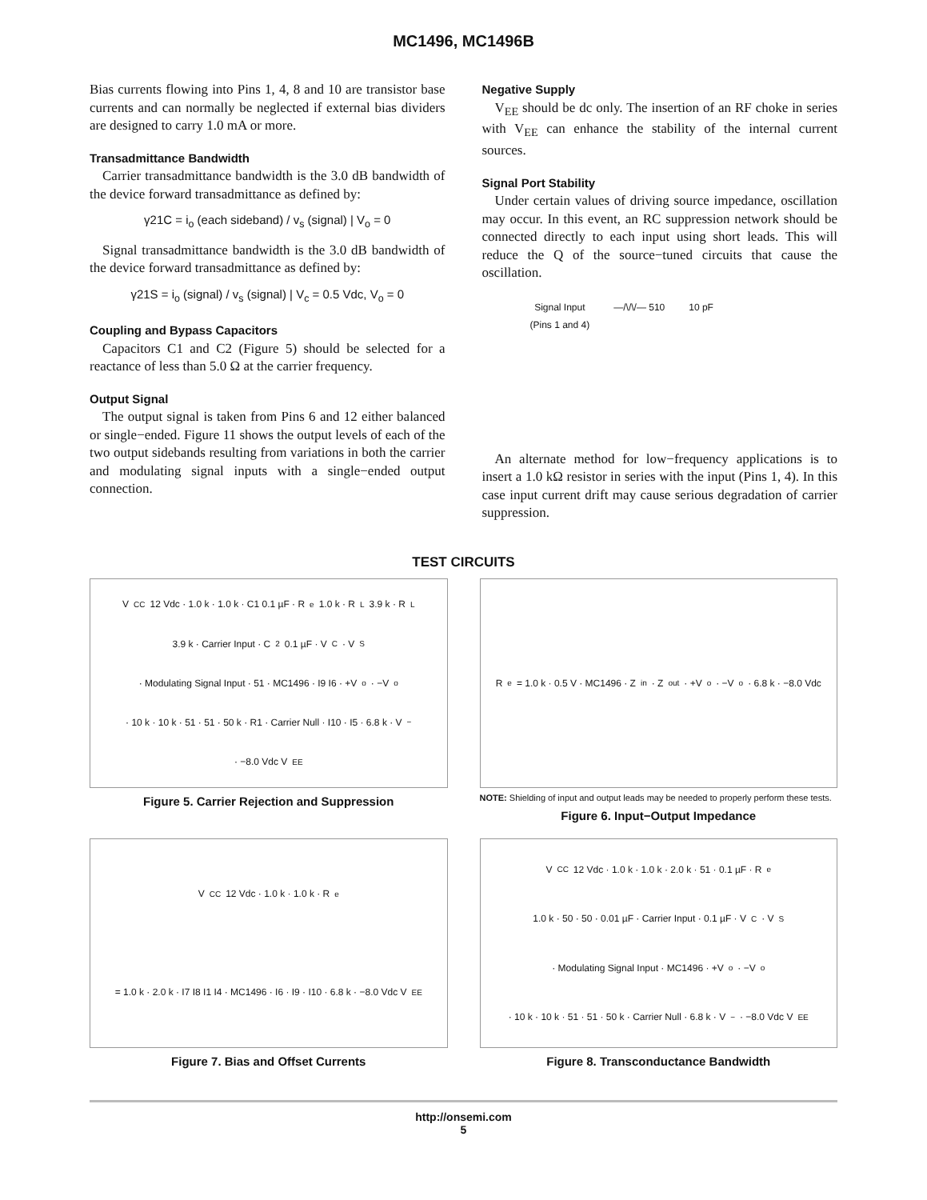MC1496, MC1496B
Bias currents flowing into Pins 1, 4, 8 and 10 are transistor base currents and can normally be neglected if external bias dividers are designed to carry 1.0 mA or more.
Transadmittance Bandwidth
Carrier transadmittance bandwidth is the 3.0 dB bandwidth of the device forward transadmittance as defined by:
γ21C = i<sub>o</sub> (each sideband) / v<sub>s</sub> (signal) | V<sub>o</sub> = 0
Signal transadmittance bandwidth is the 3.0 dB bandwidth of the device forward transadmittance as defined by:
γ21S = i<sub>o</sub> (signal) / v<sub>s</sub> (signal) | V<sub>c</sub> = 0.5 Vdc, V<sub>o</sub> = 0
Coupling and Bypass Capacitors
Capacitors C1 and C2 (Figure 5) should be selected for a reactance of less than 5.0 Ω at the carrier frequency.
Output Signal
The output signal is taken from Pins 6 and 12 either balanced or single−ended. Figure 11 shows the output levels of each of the two output sidebands resulting from variations in both the carrier and modulating signal inputs with a single−ended output connection.
Negative Supply
V<sub>EE</sub> should be dc only. The insertion of an RF choke in series with V<sub>EE</sub> can enhance the stability of the internal current sources.
Signal Port Stability
Under certain values of driving source impedance, oscillation may occur. In this event, an RC suppression network should be connected directly to each input using short leads. This will reduce the Q of the source−tuned circuits that cause the oscillation.
Signal Input
(Pins 1 and 4) —/\/\/— 510 10 pF
An alternate method for low−frequency applications is to insert a 1.0 kΩ resistor in series with the input (Pins 1, 4). In this case input current drift may cause serious degradation of carrier suppression.
TEST CIRCUITS
V<sub>CC</sub> 12 Vdc · 1.0 k · 1.0 k · C1 0.1 µF · R<sub>e</sub> 1.0 k · R<sub>L</sub> 3.9 k · R<sub>L</sub> 3.9 k · Carrier Input · C<sub>2</sub> 0.1 µF · V<sub>C</sub> · V<sub>S</sub> · Modulating Signal Input · 51 · MC1496 · I9 I6 · +V<sub>o</sub> · −V<sub>o</sub> · 10 k · 10 k · 51 · 51 · 50 k · R1 · Carrier Null · I10 · I5 · 6.8 k · V<sup>−</sup> · −8.0 Vdc V<sub>EE</sub>
Figure 5. Carrier Rejection and Suppression
R<sub>e</sub> = 1.0 k · 0.5 V · MC1496 · Z<sub>in</sub> · Z<sub>out</sub> · +V<sub>o</sub> · −V<sub>o</sub> · 6.8 k · −8.0 Vdc
NOTE: Shielding of input and output leads may be needed to properly perform these tests.
Figure 6. Input−Output Impedance
V<sub>CC</sub> 12 Vdc · 1.0 k · 1.0 k · R<sub>e</sub> = 1.0 k · 2.0 k · I7 I8 I1 I4 · MC1496 · I6 · I9 · I10 · 6.8 k · −8.0 Vdc V<sub>EE</sub>
Figure 7. Bias and Offset Currents
V<sub>CC</sub> 12 Vdc · 1.0 k · 1.0 k · 2.0 k · 51 · 0.1 µF · R<sub>e</sub> 1.0 k · 50 · 50 · 0.01 µF · Carrier Input · 0.1 µF · V<sub>C</sub> · V<sub>S</sub> · Modulating Signal Input · MC1496 · +V<sub>o</sub> · −V<sub>o</sub> · 10 k · 10 k · 51 · 51 · 50 k · Carrier Null · 6.8 k · V<sup>−</sup> · −8.0 Vdc V<sub>EE</sub>
Figure 8. Transconductance Bandwidth
http://onsemi.com
5